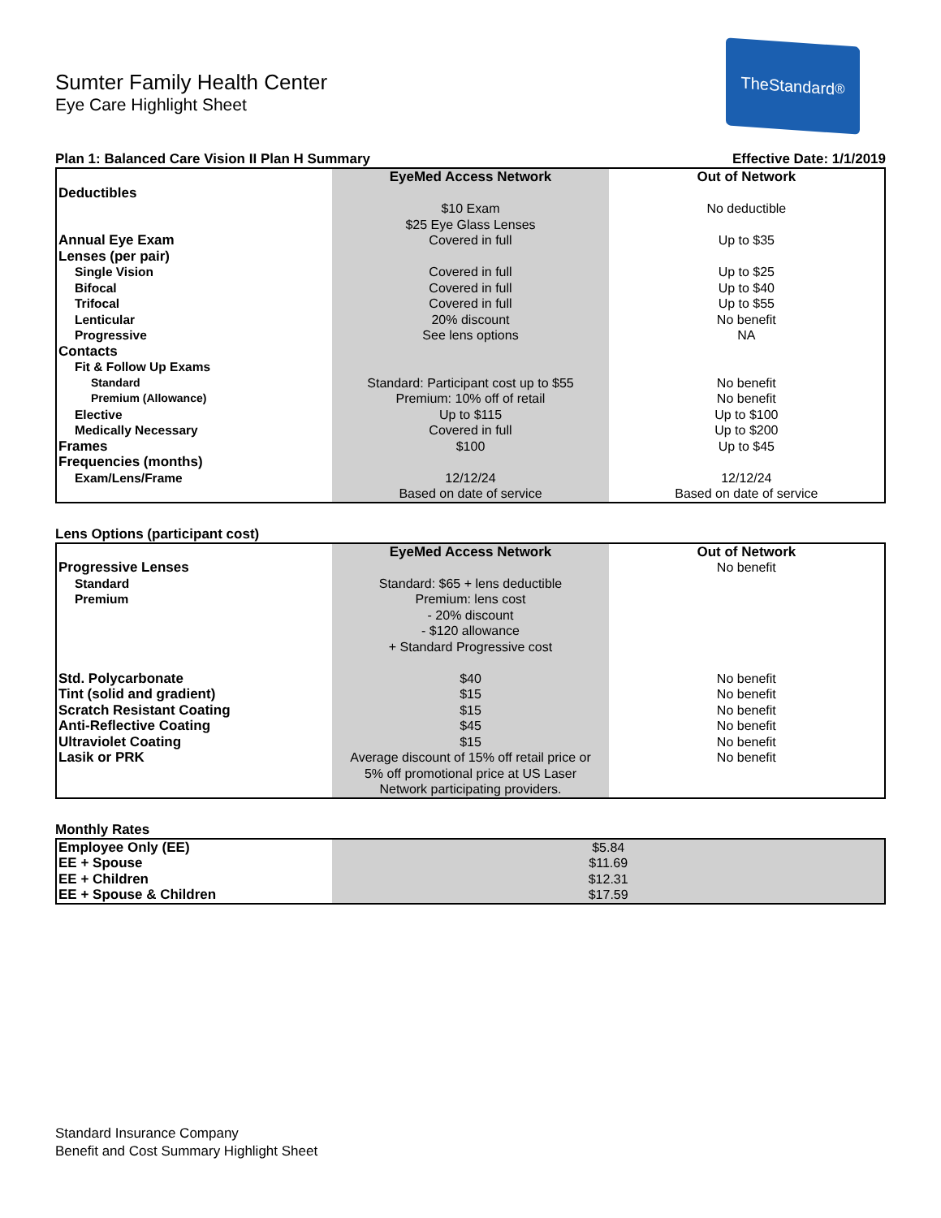Sumter Family Health Center
Eye Care Highlight Sheet
TheStandard<sup>®</sup>
Plan 1: Balanced Care Vision II Plan H Summary Effective Date: 1/1/2019
| | EyeMed Access Network | Out of Network |
| Deductibles | | |
| | $10 Exam $25 Eye Glass Lenses | No deductible |
| Annual Eye Exam | Covered in full | Up to $35 |
| Lenses (per pair) | | |
| Single Vision | Covered in full | Up to $25 |
| Bifocal | Covered in full | Up to $40 |
| Trifocal | Covered in full | Up to $55 |
| Lenticular | 20% discount | No benefit |
| Progressive | See lens options | NA |
| Contacts | | |
| Fit & Follow Up Exams | | |
| Standard | Standard: Participant cost up to $55 | No benefit |
| Premium (Allowance) | Premium: 10% off of retail | No benefit |
| Elective | Up to $115 | Up to $100 |
| Medically Necessary | Covered in full | Up to $200 |
| Frames | $100 | Up to $45 |
| Frequencies (months) | | |
| Exam/Lens/Frame | 12/12/24 Based on date of service | 12/12/24 Based on date of service |
Lens Options (participant cost)
| | EyeMed Access Network | Out of Network |
| Progressive Lenses | | No benefit |
| Standard | Standard: $65 + lens deductible | |
| Premium | Premium: lens cost - 20% discount - $120 allowance + Standard Progressive cost | |
| Std. Polycarbonate | $40 | No benefit |
| Tint (solid and gradient) | $15 | No benefit |
| Scratch Resistant Coating | $15 | No benefit |
| Anti-Reflective Coating | $45 | No benefit |
| Ultraviolet Coating | $15 | No benefit |
| Lasik or PRK | Average discount of 15% off retail price or 5% off promotional price at US Laser Network participating providers. | No benefit |
Monthly Rates
| Employee Only (EE) | $5.84 |
| EE + Spouse | $11.69 |
| EE + Children | $12.31 |
| EE + Spouse & Children | $17.59 |
Standard Insurance Company
Benefit and Cost Summary Highlight Sheet